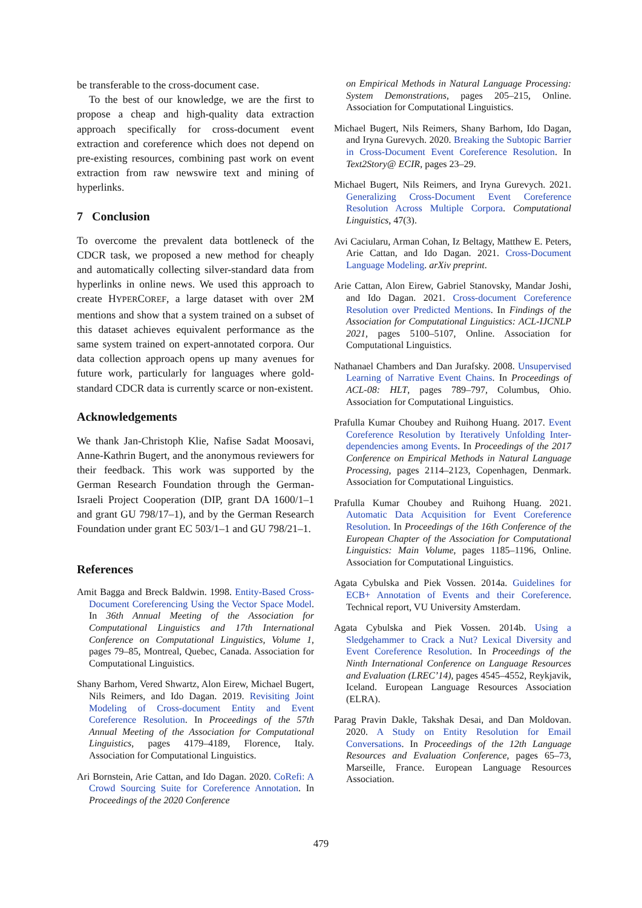be transferable to the cross-document case.
To the best of our knowledge, we are the first to propose a cheap and high-quality data extraction approach specifically for cross-document event extraction and coreference which does not depend on pre-existing resources, combining past work on event extraction from raw newswire text and mining of hyperlinks.
7 Conclusion
To overcome the prevalent data bottleneck of the CDCR task, we proposed a new method for cheaply and automatically collecting silver-standard data from hyperlinks in online news. We used this approach to create HYPERCOREF, a large dataset with over 2M mentions and show that a system trained on a subset of this dataset achieves equivalent performance as the same system trained on expert-annotated corpora. Our data collection approach opens up many avenues for future work, particularly for languages where gold-standard CDCR data is currently scarce or non-existent.
Acknowledgements
We thank Jan-Christoph Klie, Nafise Sadat Moosavi, Anne-Kathrin Bugert, and the anonymous reviewers for their feedback. This work was supported by the German Research Foundation through the German-Israeli Project Cooperation (DIP, grant DA 1600/1–1 and grant GU 798/17–1), and by the German Research Foundation under grant EC 503/1–1 and GU 798/21–1.
References
Amit Bagga and Breck Baldwin. 1998. Entity-Based Cross-Document Coreferencing Using the Vector Space Model. In 36th Annual Meeting of the Association for Computational Linguistics and 17th International Conference on Computational Linguistics, Volume 1, pages 79–85, Montreal, Quebec, Canada. Association for Computational Linguistics.
Shany Barhom, Vered Shwartz, Alon Eirew, Michael Bugert, Nils Reimers, and Ido Dagan. 2019. Revisiting Joint Modeling of Cross-document Entity and Event Coreference Resolution. In Proceedings of the 57th Annual Meeting of the Association for Computational Linguistics, pages 4179–4189, Florence, Italy. Association for Computational Linguistics.
Ari Bornstein, Arie Cattan, and Ido Dagan. 2020. CoRefi: A Crowd Sourcing Suite for Coreference Annotation. In Proceedings of the 2020 Conference
on Empirical Methods in Natural Language Processing: System Demonstrations, pages 205–215, Online. Association for Computational Linguistics.
Michael Bugert, Nils Reimers, Shany Barhom, Ido Dagan, and Iryna Gurevych. 2020. Breaking the Subtopic Barrier in Cross-Document Event Coreference Resolution. In Text2Story@ ECIR, pages 23–29.
Michael Bugert, Nils Reimers, and Iryna Gurevych. 2021. Generalizing Cross-Document Event Coreference Resolution Across Multiple Corpora. Computational Linguistics, 47(3).
Avi Caciularu, Arman Cohan, Iz Beltagy, Matthew E. Peters, Arie Cattan, and Ido Dagan. 2021. Cross-Document Language Modeling. arXiv preprint.
Arie Cattan, Alon Eirew, Gabriel Stanovsky, Mandar Joshi, and Ido Dagan. 2021. Cross-document Coreference Resolution over Predicted Mentions. In Findings of the Association for Computational Linguistics: ACL-IJCNLP 2021, pages 5100–5107, Online. Association for Computational Linguistics.
Nathanael Chambers and Dan Jurafsky. 2008. Unsupervised Learning of Narrative Event Chains. In Proceedings of ACL-08: HLT, pages 789–797, Columbus, Ohio. Association for Computational Linguistics.
Prafulla Kumar Choubey and Ruihong Huang. 2017. Event Coreference Resolution by Iteratively Unfolding Inter-dependencies among Events. In Proceedings of the 2017 Conference on Empirical Methods in Natural Language Processing, pages 2114–2123, Copenhagen, Denmark. Association for Computational Linguistics.
Prafulla Kumar Choubey and Ruihong Huang. 2021. Automatic Data Acquisition for Event Coreference Resolution. In Proceedings of the 16th Conference of the European Chapter of the Association for Computational Linguistics: Main Volume, pages 1185–1196, Online. Association for Computational Linguistics.
Agata Cybulska and Piek Vossen. 2014a. Guidelines for ECB+ Annotation of Events and their Coreference. Technical report, VU University Amsterdam.
Agata Cybulska and Piek Vossen. 2014b. Using a Sledgehammer to Crack a Nut? Lexical Diversity and Event Coreference Resolution. In Proceedings of the Ninth International Conference on Language Resources and Evaluation (LREC’14), pages 4545–4552, Reykjavik, Iceland. European Language Resources Association (ELRA).
Parag Pravin Dakle, Takshak Desai, and Dan Moldovan. 2020. A Study on Entity Resolution for Email Conversations. In Proceedings of the 12th Language Resources and Evaluation Conference, pages 65–73, Marseille, France. European Language Resources Association.
479